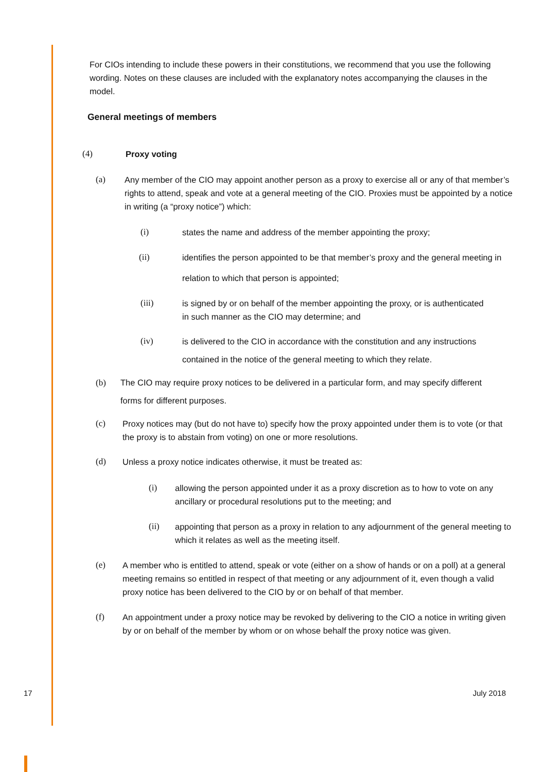For CIOs intending to include these powers in their constitutions, we recommend that you use the following wording. Notes on these clauses are included with the explanatory notes accompanying the clauses in the model.
General meetings of members
(4) Proxy voting
(a) Any member of the CIO may appoint another person as a proxy to exercise all or any of that member’s rights to attend, speak and vote at a general meeting of the CIO. Proxies must be appointed by a notice in writing (a “proxy notice”) which:
(i) states the name and address of the member appointing the proxy;
(ii)
identifies the person appointed to be that member’s proxy and the general meeting in relation to which that person is appointed;
(iii) is signed by or on behalf of the member appointing the proxy, or is authenticated in such manner as the CIO may determine; and
(iv)
is delivered to the CIO in accordance with the constitution and any instructions contained in the notice of the general meeting to which they relate.
(b) The CIO may require proxy notices to be delivered in a particular form, and may specify different forms for different purposes.
(c) Proxy notices may (but do not have to) specify how the proxy appointed under them is to vote (or that the proxy is to abstain from voting) on one or more resolutions.
(d) Unless a proxy notice indicates otherwise, it must be treated as:
(i) allowing the person appointed under it as a proxy discretion as to how to vote on any ancillary or procedural resolutions put to the meeting; and
(ii) appointing that person as a proxy in relation to any adjournment of the general meeting to which it relates as well as the meeting itself.
(e) A member who is entitled to attend, speak or vote (either on a show of hands or on a poll) at a general meeting remains so entitled in respect of that meeting or any adjournment of it, even though a valid proxy notice has been delivered to the CIO by or on behalf of that member.
(f) An appointment under a proxy notice may be revoked by delivering to the CIO a notice in writing given by or on behalf of the member by whom or on whose behalf the proxy notice was given.
17 July 2018